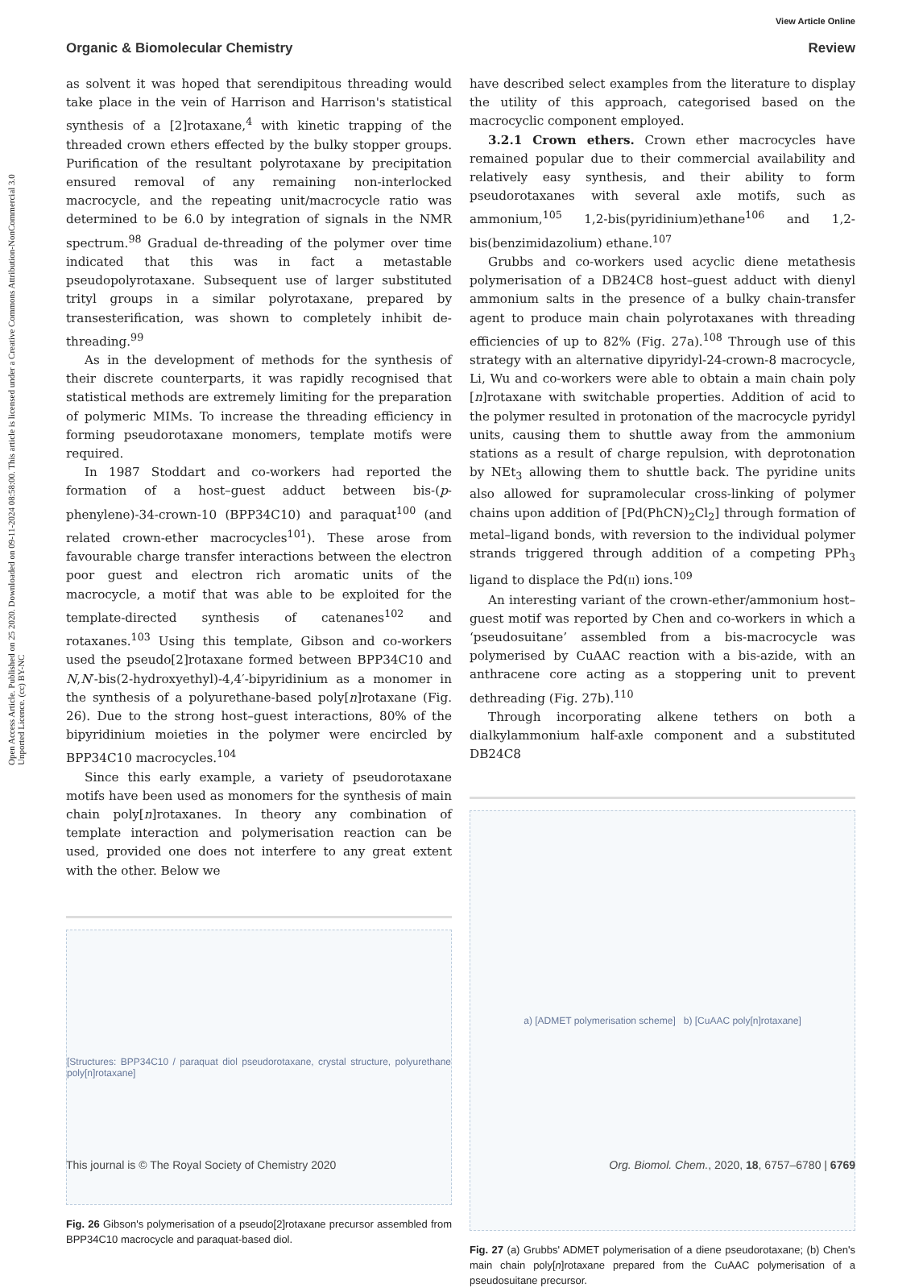Open Access Article. Published on 25 2020. Downloaded on 09-11-2024 08:58:00. This article is licensed under a Creative Commons Attribution-NonCommercial 3.0 Unported Licence. (cc) BY-NC
View Article Online
Organic & Biomolecular Chemistry Review
as solvent it was hoped that serendipitous threading would take place in the vein of Harrison and Harrison's statistical synthesis of a [2]rotaxane,<sup>4</sup> with kinetic trapping of the threaded crown ethers effected by the bulky stopper groups. Purification of the resultant polyrotaxane by precipitation ensured removal of any remaining non-interlocked macrocycle, and the repeating unit/macrocycle ratio was determined to be 6.0 by integration of signals in the NMR spectrum.<sup>98</sup> Gradual de-threading of the polymer over time indicated that this was in fact a metastable pseudopolyrotaxane. Subsequent use of larger substituted trityl groups in a similar polyrotaxane, prepared by transesterification, was shown to completely inhibit de-threading.<sup>99</sup>
As in the development of methods for the synthesis of their discrete counterparts, it was rapidly recognised that statistical methods are extremely limiting for the preparation of polymeric MIMs. To increase the threading efficiency in forming pseudorotaxane monomers, template motifs were required.
In 1987 Stoddart and co-workers had reported the formation of a host–guest adduct between bis-(p-phenylene)-34-crown-10 (BPP34C10) and paraquat<sup>100</sup> (and related crown-ether macrocycles<sup>101</sup>). These arose from favourable charge transfer interactions between the electron poor guest and electron rich aromatic units of the macrocycle, a motif that was able to be exploited for the template-directed synthesis of catenanes<sup>102</sup> and rotaxanes.<sup>103</sup> Using this template, Gibson and co-workers used the pseudo[2]rotaxane formed between BPP34C10 and N,N′-bis(2-hydroxyethyl)-4,4′-bipyridinium as a monomer in the synthesis of a polyurethane-based poly[n]rotaxane (Fig. 26). Due to the strong host–guest interactions, 80% of the bipyridinium moieties in the polymer were encircled by BPP34C10 macrocycles.<sup>104</sup>
Since this early example, a variety of pseudorotaxane motifs have been used as monomers for the synthesis of main chain poly[n]rotaxanes. In theory any combination of template interaction and polymerisation reaction can be used, provided one does not interfere to any great extent with the other. Below we
[Structures: BPP34C10 / paraquat diol pseudorotaxane, crystal structure, polyurethane poly[n]rotaxane]
Fig. 26 Gibson's polymerisation of a pseudo[2]rotaxane precursor assembled from BPP34C10 macrocycle and paraquat-based diol.
have described select examples from the literature to display the utility of this approach, categorised based on the macrocyclic component employed.
3.2.1 Crown ethers. Crown ether macrocycles have remained popular due to their commercial availability and relatively easy synthesis, and their ability to form pseudorotaxanes with several axle motifs, such as ammonium,<sup>105</sup> 1,2-bis(pyridinium)ethane<sup>106</sup> and 1,2-bis(benzimidazolium) ethane.<sup>107</sup>
Grubbs and co-workers used acyclic diene metathesis polymerisation of a DB24C8 host–guest adduct with dienyl ammonium salts in the presence of a bulky chain-transfer agent to produce main chain polyrotaxanes with threading efficiencies of up to 82% (Fig. 27a).<sup>108</sup> Through use of this strategy with an alternative dipyridyl-24-crown-8 macrocycle, Li, Wu and co-workers were able to obtain a main chain poly [n]rotaxane with switchable properties. Addition of acid to the polymer resulted in protonation of the macrocycle pyridyl units, causing them to shuttle away from the ammonium stations as a result of charge repulsion, with deprotonation by NEt<sub>3</sub> allowing them to shuttle back. The pyridine units also allowed for supramolecular cross-linking of polymer chains upon addition of [Pd(PhCN)<sub>2</sub>Cl<sub>2</sub>] through formation of metal–ligand bonds, with reversion to the individual polymer strands triggered through addition of a competing PPh<sub>3</sub> ligand to displace the Pd(II) ions.<sup>109</sup>
An interesting variant of the crown-ether/ammonium host–guest motif was reported by Chen and co-workers in which a ‘pseudosuitane’ assembled from a bis-macrocycle was polymerised by CuAAC reaction with a bis-azide, with an anthracene core acting as a stoppering unit to prevent dethreading (Fig. 27b).<sup>110</sup>
Through incorporating alkene tethers on both a dialkylammonium half-axle component and a substituted DB24C8
a) [ADMET polymerisation scheme] b) [CuAAC poly[n]rotaxane]
Fig. 27 (a) Grubbs' ADMET polymerisation of a diene pseudorotaxane; (b) Chen's main chain poly[n]rotaxane prepared from the CuAAC polymerisation of a pseudosuitane precursor.
This journal is © The Royal Society of Chemistry 2020 Org. Biomol. Chem., 2020, 18, 6757–6780 | 6769